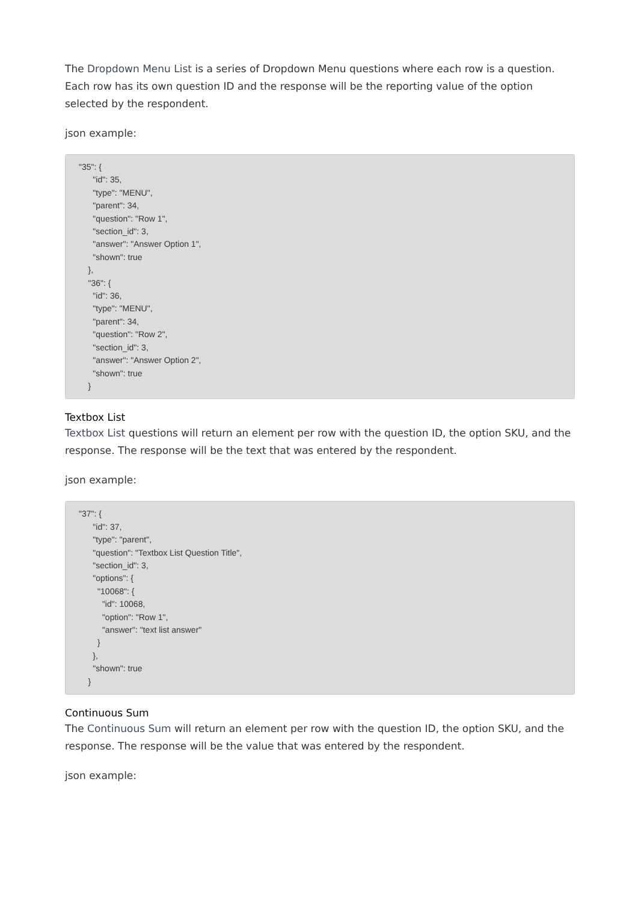The Dropdown Menu List is a series of Dropdown Menu questions where each row is a question. Each row has its own question ID and the response will be the reporting value of the option selected by the respondent.
json example:
"35": {
      "id": 35,
      "type": "MENU",
      "parent": 34,
      "question": "Row 1",
      "section_id": 3,
      "answer": "Answer Option 1",
      "shown": true
    },
    "36": {
      "id": 36,
      "type": "MENU",
      "parent": 34,
      "question": "Row 2",
      "section_id": 3,
      "answer": "Answer Option 2",
      "shown": true
    }
Textbox List
Textbox List questions will return an element per row with the question ID, the option SKU, and the response. The response will be the text that was entered by the respondent.
json example:
"37": {
      "id": 37,
      "type": "parent",
      "question": "Textbox List Question Title",
      "section_id": 3,
      "options": {
        "10068": {
          "id": 10068,
          "option": "Row 1",
          "answer": "text list answer"
        }
      },
      "shown": true
    }
Continuous Sum
The Continuous Sum will return an element per row with the question ID, the option SKU, and the response. The response will be the value that was entered by the respondent.
json example: